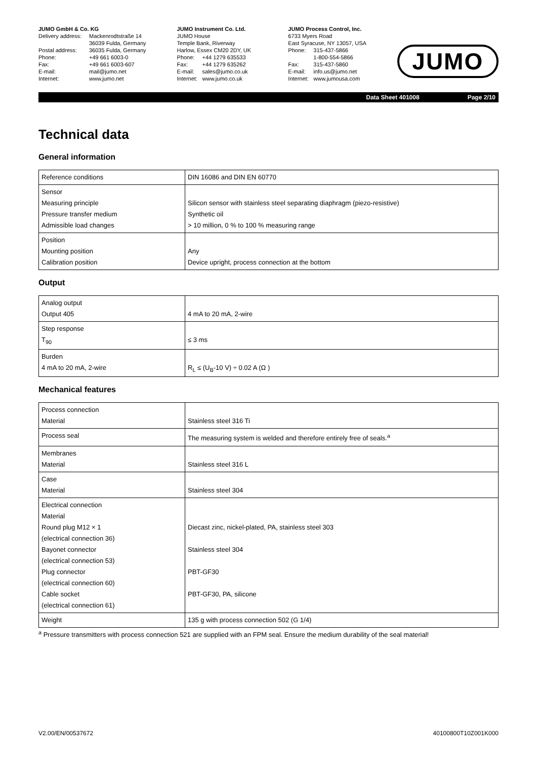JUMO GmbH & Co. KG
Delivery address: Mackenrodtstraße 14
36039 Fulda, Germany Postal address: 36035 Fulda, Germany Phone: +49 661 6003-0 Fax: +49 661 6003-607 E-mail: mail@jumo.net Internet: www.jumo.net
JUMO Instrument Co. Ltd.
JUMO House
Temple Bank, Riverway
Harlow, Essex CM20 2DY, UK
Phone: +44 1279 635533 Fax: +44 1279 635262 E-mail: sales@jumo.co.uk Internet: www.jumo.co.uk
JUMO Process Control, Inc.
6733 Myers Road
East Syracuse, NY 13057, USA
Phone: 315-437-5866
1-800-554-5866 Fax: 315-437-5860 E-mail: info.us@jumo.net Internet: www.jumousa.com
JUMO
Data Sheet 401008 Page 2/10
Technical data
General information
| Reference conditions | DIN 16086 and DIN EN 60770 |
| Sensor Measuring principle Pressure transfer medium Admissible load changes | Silicon sensor with stainless steel separating diaphragm (piezo-resistive) Synthetic oil > 10 million, 0 % to 100 % measuring range |
| Position Mounting position Calibration position | Any Device upright, process connection at the bottom |
Output
| Analog output Output 405 | 4 mA to 20 mA, 2-wire |
| Step response T<sub>90</sub> | ≤ 3 ms |
| Burden 4 mA to 20 mA, 2-wire | R<sub>L</sub> ≤ (U<sub>B</sub>-10 V) ÷ 0.02 A (Ω ) |
Mechanical features
| Process connection Material | Stainless steel 316 Ti |
| Process seal | The measuring system is welded and therefore entirely free of seals.<sup>a</sup> |
| Membranes Material | Stainless steel 316 L |
| Case Material | Stainless steel 304 |
| Electrical connection Material Round plug M12 × 1 (electrical connection 36) Bayonet connector (electrical connection 53) Plug connector (electrical connection 60) Cable socket (electrical connection 61) | Diecast zinc, nickel-plated, PA, stainless steel 303 Stainless steel 304 PBT-GF30 PBT-GF30, PA, silicone |
| Weight | 135 g with process connection 502 (G 1/4) |
<sup>a</sup> Pressure transmitters with process connection 521 are supplied with an FPM seal. Ensure the medium durability of the seal material!
V2.00/EN/00537672 40100800T10Z001K000